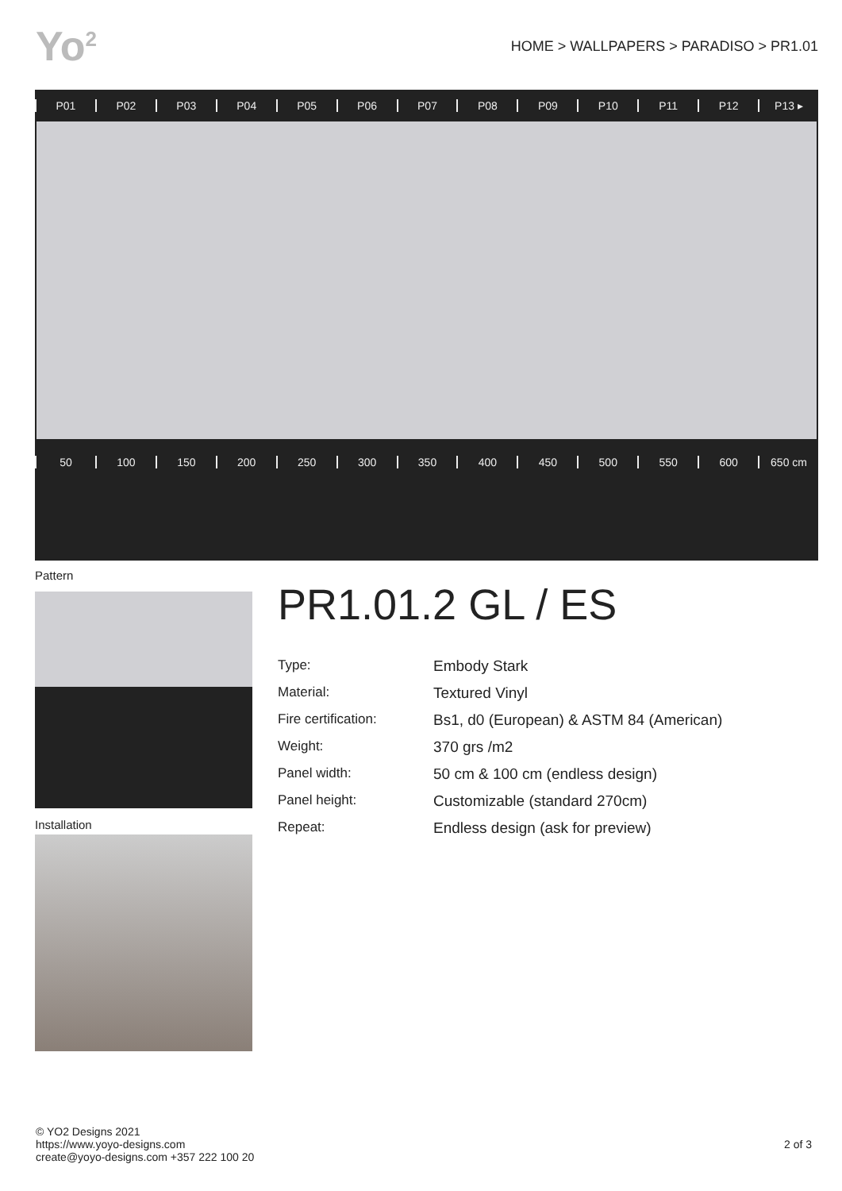Yo<sup>2</sup>
HOME > WALLPAPERS > PARADISO > PR1.01
P01 P02 P03 P04 P05 P06 P07 P08 P09 P10 P11 P12 P13 ▸
50 100 150 200 250 300 350 400 450 500 550 600 650 cm
Pattern
Installation
PR1.01.2 GL / ES
| Type: | Embody Stark |
| Material: | Textured Vinyl |
| Fire certification: | Bs1, d0 (European) & ASTM 84 (American) |
| Weight: | 370 grs /m2 |
| Panel width: | 50 cm & 100 cm (endless design) |
| Panel height: | Customizable (standard 270cm) |
| Repeat: | Endless design (ask for preview) |
© YO2 Designs 2021
https://www.yoyo-designs.com
create@yoyo-designs.com +357 222 100 20
2 of 3